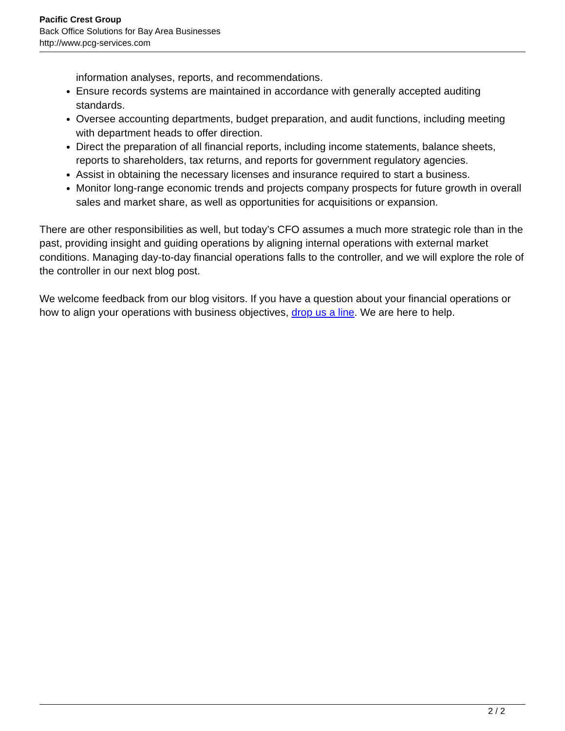Pacific Crest Group
Back Office Solutions for Bay Area Businesses
http://www.pcg-services.com
information analyses, reports, and recommendations.
Ensure records systems are maintained in accordance with generally accepted auditing standards.
Oversee accounting departments, budget preparation, and audit functions, including meeting with department heads to offer direction.
Direct the preparation of all financial reports, including income statements, balance sheets, reports to shareholders, tax returns, and reports for government regulatory agencies.
Assist in obtaining the necessary licenses and insurance required to start a business.
Monitor long-range economic trends and projects company prospects for future growth in overall sales and market share, as well as opportunities for acquisitions or expansion.
There are other responsibilities as well, but today’s CFO assumes a much more strategic role than in the past, providing insight and guiding operations by aligning internal operations with external market conditions. Managing day-to-day financial operations falls to the controller, and we will explore the role of the controller in our next blog post.
We welcome feedback from our blog visitors. If you have a question about your financial operations or how to align your operations with business objectives, drop us a line. We are here to help.
2 / 2